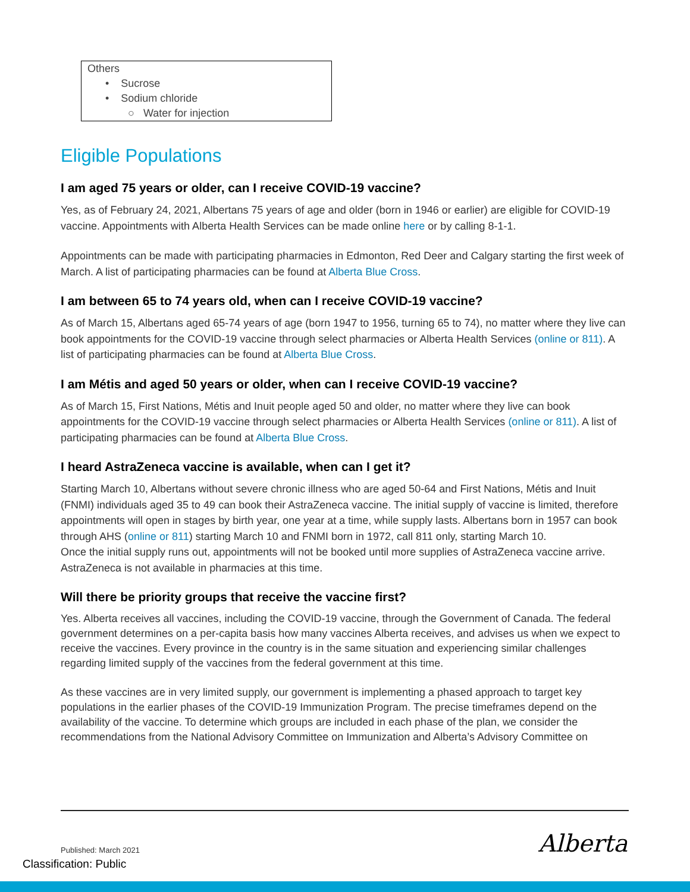Others
• Sucrose
• Sodium chloride
○ Water for injection
Eligible Populations
I am aged 75 years or older, can I receive COVID-19 vaccine?
Yes, as of February 24, 2021, Albertans 75 years of age and older (born in 1946 or earlier) are eligible for COVID-19 vaccine. Appointments with Alberta Health Services can be made online here or by calling 8-1-1.
Appointments can be made with participating pharmacies in Edmonton, Red Deer and Calgary starting the first week of March. A list of participating pharmacies can be found at Alberta Blue Cross.
I am between 65 to 74 years old, when can I receive COVID-19 vaccine?
As of March 15, Albertans aged 65-74 years of age (born 1947 to 1956, turning 65 to 74), no matter where they live can book appointments for the COVID-19 vaccine through select pharmacies or Alberta Health Services (online or 811). A list of participating pharmacies can be found at Alberta Blue Cross.
I am Métis and aged 50 years or older, when can I receive COVID-19 vaccine?
As of March 15, First Nations, Métis and Inuit people aged 50 and older, no matter where they live can book appointments for the COVID-19 vaccine through select pharmacies or Alberta Health Services (online or 811). A list of participating pharmacies can be found at Alberta Blue Cross.
I heard AstraZeneca vaccine is available, when can I get it?
Starting March 10, Albertans without severe chronic illness who are aged 50-64 and First Nations, Métis and Inuit (FNMI) individuals aged 35 to 49 can book their AstraZeneca vaccine. The initial supply of vaccine is limited, therefore appointments will open in stages by birth year, one year at a time, while supply lasts. Albertans born in 1957 can book through AHS (online or 811) starting March 10 and FNMI born in 1972, call 811 only, starting March 10.
Once the initial supply runs out, appointments will not be booked until more supplies of AstraZeneca vaccine arrive.
AstraZeneca is not available in pharmacies at this time.
Will there be priority groups that receive the vaccine first?
Yes. Alberta receives all vaccines, including the COVID-19 vaccine, through the Government of Canada. The federal government determines on a per-capita basis how many vaccines Alberta receives, and advises us when we expect to receive the vaccines. Every province in the country is in the same situation and experiencing similar challenges regarding limited supply of the vaccines from the federal government at this time.
As these vaccines are in very limited supply, our government is implementing a phased approach to target key populations in the earlier phases of the COVID-19 Immunization Program. The precise timeframes depend on the availability of the vaccine. To determine which groups are included in each phase of the plan, we consider the recommendations from the National Advisory Committee on Immunization and Alberta’s Advisory Committee on
Published: March 2021 Alberta
Classification: Public